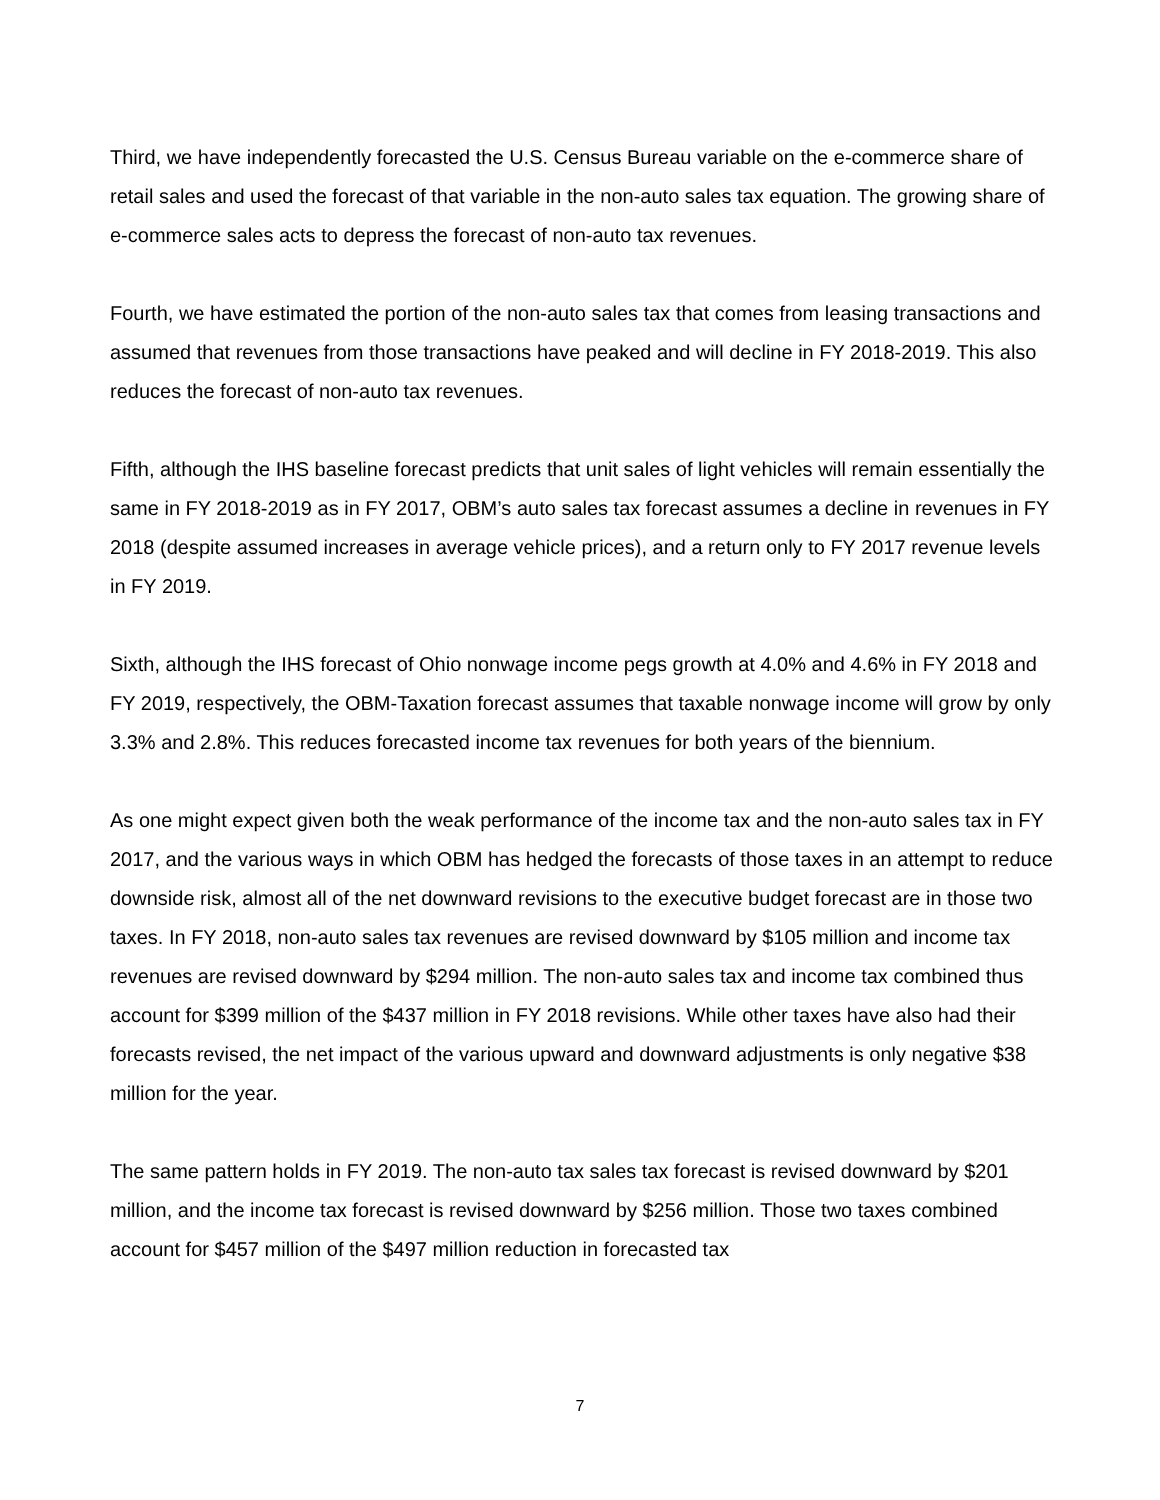Third, we have independently forecasted the U.S. Census Bureau variable on the e-commerce share of retail sales and used the forecast of that variable in the non-auto sales tax equation. The growing share of e-commerce sales acts to depress the forecast of non-auto tax revenues.
Fourth, we have estimated the portion of the non-auto sales tax that comes from leasing transactions and assumed that revenues from those transactions have peaked and will decline in FY 2018-2019. This also reduces the forecast of non-auto tax revenues.
Fifth, although the IHS baseline forecast predicts that unit sales of light vehicles will remain essentially the same in FY 2018-2019 as in FY 2017, OBM’s auto sales tax forecast assumes a decline in revenues in FY 2018 (despite assumed increases in average vehicle prices), and a return only to FY 2017 revenue levels in FY 2019.
Sixth, although the IHS forecast of Ohio nonwage income pegs growth at 4.0% and 4.6% in FY 2018 and FY 2019, respectively, the OBM-Taxation forecast assumes that taxable nonwage income will grow by only 3.3% and 2.8%. This reduces forecasted income tax revenues for both years of the biennium.
As one might expect given both the weak performance of the income tax and the non-auto sales tax in FY 2017, and the various ways in which OBM has hedged the forecasts of those taxes in an attempt to reduce downside risk, almost all of the net downward revisions to the executive budget forecast are in those two taxes. In FY 2018, non-auto sales tax revenues are revised downward by $105 million and income tax revenues are revised downward by $294 million. The non-auto sales tax and income tax combined thus account for $399 million of the $437 million in FY 2018 revisions. While other taxes have also had their forecasts revised, the net impact of the various upward and downward adjustments is only negative $38 million for the year.
The same pattern holds in FY 2019. The non-auto tax sales tax forecast is revised downward by $201 million, and the income tax forecast is revised downward by $256 million. Those two taxes combined account for $457 million of the $497 million reduction in forecasted tax
7